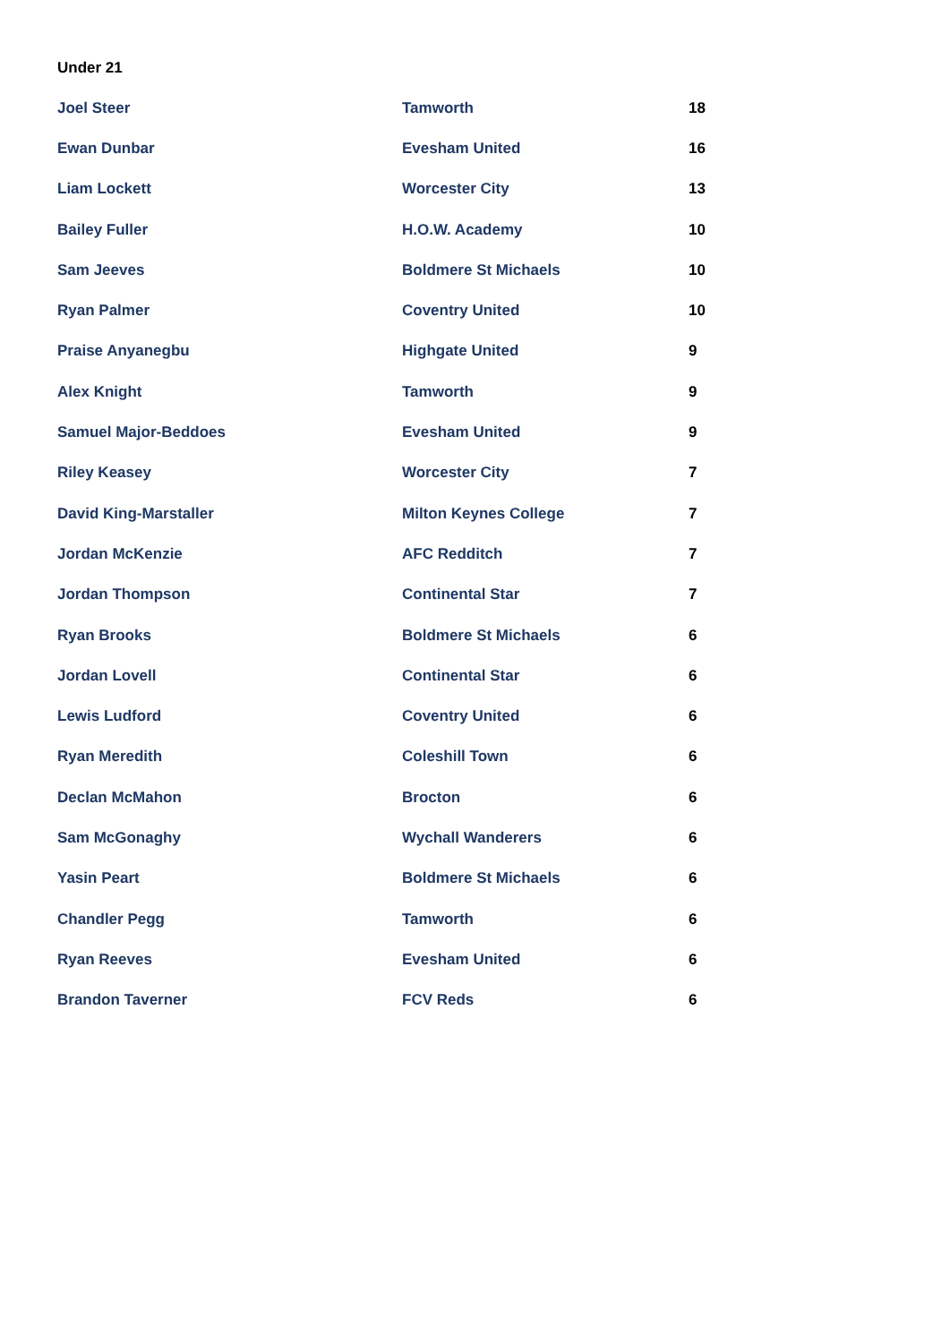Under 21
| Joel Steer | Tamworth | 18 |
| Ewan Dunbar | Evesham United | 16 |
| Liam Lockett | Worcester City | 13 |
| Bailey Fuller | H.O.W. Academy | 10 |
| Sam Jeeves | Boldmere St Michaels | 10 |
| Ryan Palmer | Coventry United | 10 |
| Praise Anyanegbu | Highgate United | 9 |
| Alex Knight | Tamworth | 9 |
| Samuel Major-Beddoes | Evesham United | 9 |
| Riley Keasey | Worcester City | 7 |
| David King-Marstaller | Milton Keynes College | 7 |
| Jordan McKenzie | AFC Redditch | 7 |
| Jordan Thompson | Continental Star | 7 |
| Ryan Brooks | Boldmere St Michaels | 6 |
| Jordan Lovell | Continental Star | 6 |
| Lewis Ludford | Coventry United | 6 |
| Ryan Meredith | Coleshill Town | 6 |
| Declan McMahon | Brocton | 6 |
| Sam McGonaghy | Wychall Wanderers | 6 |
| Yasin Peart | Boldmere St Michaels | 6 |
| Chandler Pegg | Tamworth | 6 |
| Ryan Reeves | Evesham United | 6 |
| Brandon Taverner | FCV Reds | 6 |